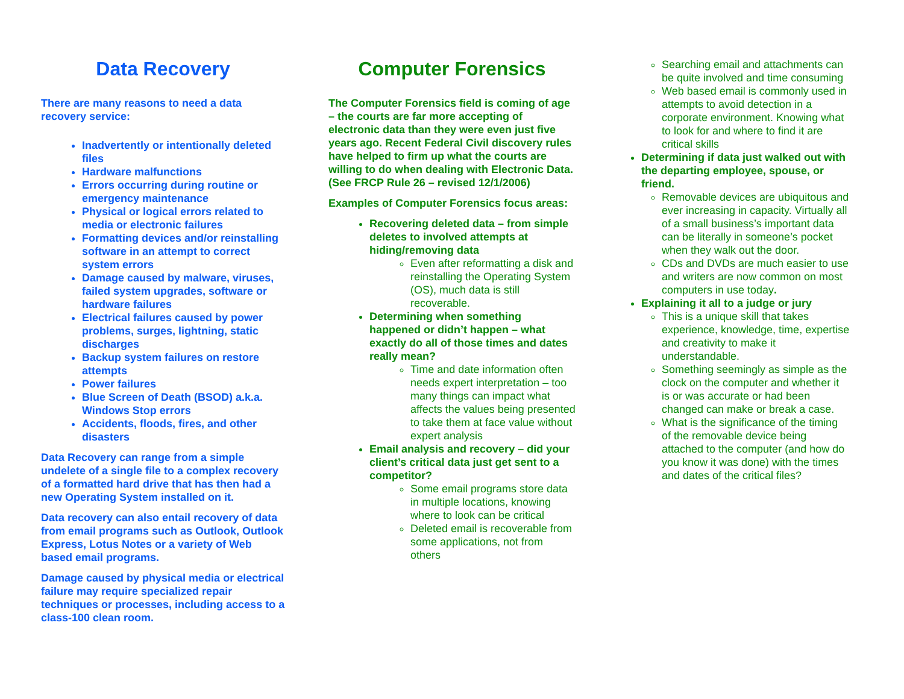Data Recovery
There are many reasons to need a data recovery service:
Inadvertently or intentionally deleted files
Hardware malfunctions
Errors occurring during routine or emergency maintenance
Physical or logical errors related to media or electronic failures
Formatting devices and/or reinstalling software in an attempt to correct system errors
Damage caused by malware, viruses, failed system upgrades, software or hardware failures
Electrical failures caused by power problems, surges, lightning, static discharges
Backup system failures on restore attempts
Power failures
Blue Screen of Death (BSOD) a.k.a. Windows Stop errors
Accidents, floods, fires, and other disasters
Data Recovery can range from a simple undelete of a single file to a complex recovery of a formatted hard drive that has then had a new Operating System installed on it.
Data recovery can also entail recovery of data from email programs such as Outlook, Outlook Express, Lotus Notes or a variety of Web based email programs.
Damage caused by physical media or electrical failure may require specialized repair techniques or processes, including access to a class-100 clean room.
Computer Forensics
The Computer Forensics field is coming of age – the courts are far more accepting of electronic data than they were even just five years ago. Recent Federal Civil discovery rules have helped to firm up what the courts are willing to do when dealing with Electronic Data. (See FRCP Rule 26 – revised 12/1/2006)
Examples of Computer Forensics focus areas:
Recovering deleted data – from simple deletes to involved attempts at hiding/removing data
Even after reformatting a disk and reinstalling the Operating System (OS), much data is still recoverable.
Determining when something happened or didn’t happen – what exactly do all of those times and dates really mean?
Time and date information often needs expert interpretation – too many things can impact what affects the values being presented to take them at face value without expert analysis
Email analysis and recovery – did your client’s critical data just get sent to a competitor?
Some email programs store data in multiple locations, knowing where to look can be critical
Deleted email is recoverable from some applications, not from others
Searching email and attachments can be quite involved and time consuming
Web based email is commonly used in attempts to avoid detection in a corporate environment. Knowing what to look for and where to find it are critical skills
Determining if data just walked out with the departing employee, spouse, or friend.
Removable devices are ubiquitous and ever increasing in capacity. Virtually all of a small business’s important data can be literally in someone’s pocket when they walk out the door.
CDs and DVDs are much easier to use and writers are now common on most computers in use today.
Explaining it all to a judge or jury
This is a unique skill that takes experience, knowledge, time, expertise and creativity to make it understandable.
Something seemingly as simple as the clock on the computer and whether it is or was accurate or had been changed can make or break a case.
What is the significance of the timing of the removable device being attached to the computer (and how do you know it was done) with the times and dates of the critical files?